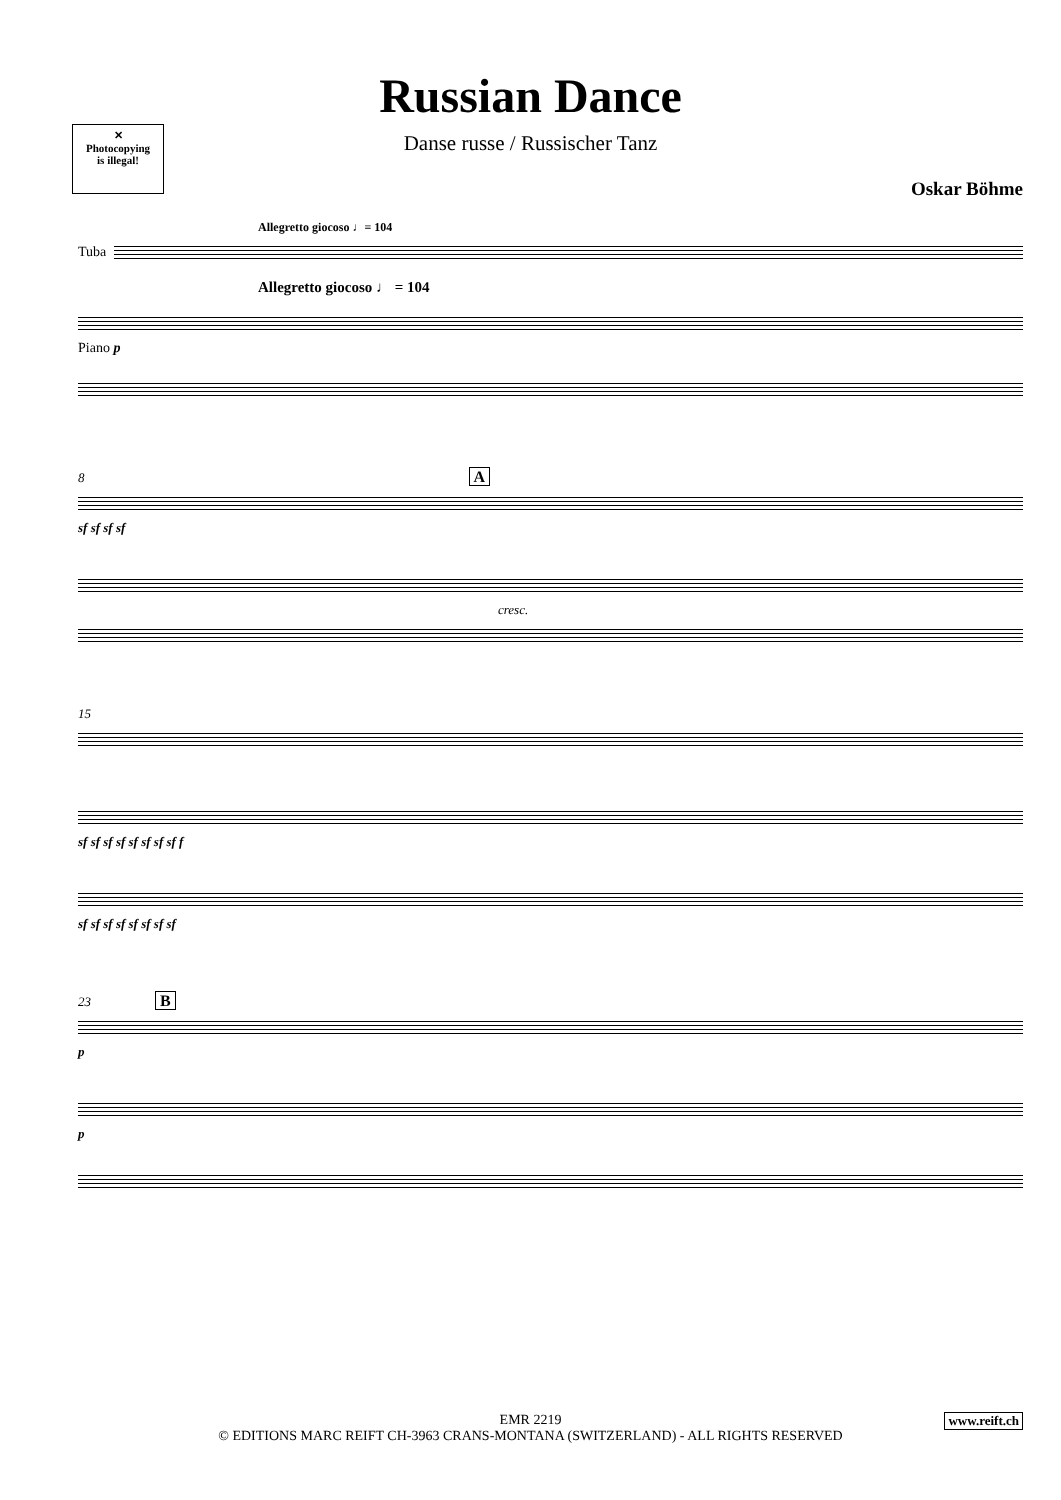Russian Dance
Danse russe / Russischer Tanz
✕
Photocopying
is illegal!
Oskar Böhme
Allegretto giocoso ♩= 104
Tuba
Allegretto giocoso ♩ = 104
Piano p
8 A
sf sf sf sf
cresc.
15
sf sf sf sf sf sf sf sf f
sf sf sf sf sf sf sf sf
23 B
p
p
EMR 2219
© EDITIONS MARC REIFT CH-3963 CRANS-MONTANA (SWITZERLAND) - ALL RIGHTS RESERVED
www.reift.ch